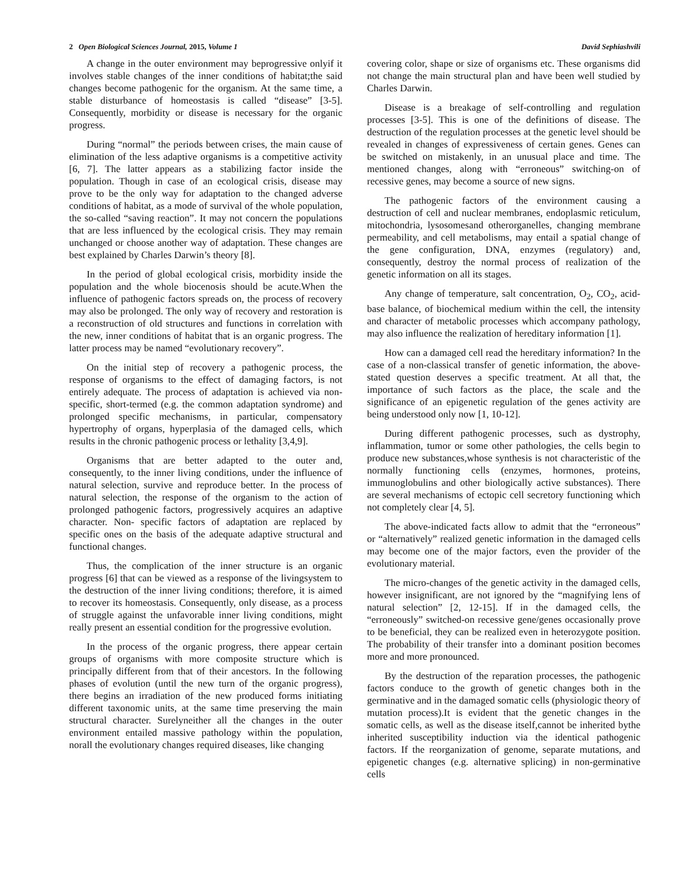2 Open Biological Sciences Journal, 2015, Volume 1 David Sephiashvili
A change in the outer environment may beprogressive onlyif it involves stable changes of the inner conditions of habitat;the said changes become pathogenic for the organism. At the same time, a stable disturbance of homeostasis is called “disease” [3-5]. Consequently, morbidity or disease is necessary for the organic progress.
During “normal” the periods between crises, the main cause of elimination of the less adaptive organisms is a competitive activity [6, 7]. The latter appears as a stabilizing factor inside the population. Though in case of an ecological crisis, disease may prove to be the only way for adaptation to the changed adverse conditions of habitat, as a mode of survival of the whole population, the so-called “saving reaction”. It may not concern the populations that are less influenced by the ecological crisis. They may remain unchanged or choose another way of adaptation. These changes are best explained by Charles Darwin’s theory [8].
In the period of global ecological crisis, morbidity inside the population and the whole biocenosis should be acute.When the influence of pathogenic factors spreads on, the process of recovery may also be prolonged. The only way of recovery and restoration is a reconstruction of old structures and functions in correlation with the new, inner conditions of habitat that is an organic progress. The latter process may be named “evolutionary recovery”.
On the initial step of recovery a pathogenic process, the response of organisms to the effect of damaging factors, is not entirely adequate. The process of adaptation is achieved via non-specific, short-termed (e.g. the common adaptation syndrome) and prolonged specific mechanisms, in particular, compensatory hypertrophy of organs, hyperplasia of the damaged cells, which results in the chronic pathogenic process or lethality [3,4,9].
Organisms that are better adapted to the outer and, consequently, to the inner living conditions, under the influence of natural selection, survive and reproduce better. In the process of natural selection, the response of the organism to the action of prolonged pathogenic factors, progressively acquires an adaptive character. Non- specific factors of adaptation are replaced by specific ones on the basis of the adequate adaptive structural and functional changes.
Thus, the complication of the inner structure is an organic progress [6] that can be viewed as a response of the livingsystem to the destruction of the inner living conditions; therefore, it is aimed to recover its homeostasis. Consequently, only disease, as a process of struggle against the unfavorable inner living conditions, might really present an essential condition for the progressive evolution.
In the process of the organic progress, there appear certain groups of organisms with more composite structure which is principally different from that of their ancestors. In the following phases of evolution (until the new turn of the organic progress), there begins an irradiation of the new produced forms initiating different taxonomic units, at the same time preserving the main structural character. Surelyneither all the changes in the outer environment entailed massive pathology within the population, norall the evolutionary changes required diseases, like changing
covering color, shape or size of organisms etc. These organisms did not change the main structural plan and have been well studied by Charles Darwin.
Disease is a breakage of self-controlling and regulation processes [3-5]. This is one of the definitions of disease. The destruction of the regulation processes at the genetic level should be revealed in changes of expressiveness of certain genes. Genes can be switched on mistakenly, in an unusual place and time. The mentioned changes, along with “erroneous” switching-on of recessive genes, may become a source of new signs.
The pathogenic factors of the environment causing a destruction of cell and nuclear membranes, endoplasmic reticulum, mitochondria, lysosomesand otherorganelles, changing membrane permeability, and cell metabolisms, may entail a spatial change of the gene configuration, DNA, enzymes (regulatory) and, consequently, destroy the normal process of realization of the genetic information on all its stages.
Any change of temperature, salt concentration, O<sub>2</sub>, CO<sub>2</sub>, acid-base balance, of biochemical medium within the cell, the intensity and character of metabolic processes which accompany pathology, may also influence the realization of hereditary information [1].
How can a damaged cell read the hereditary information? In the case of a non-classical transfer of genetic information, the above-stated question deserves a specific treatment. At all that, the importance of such factors as the place, the scale and the significance of an epigenetic regulation of the genes activity are being understood only now [1, 10-12].
During different pathogenic processes, such as dystrophy, inflammation, tumor or some other pathologies, the cells begin to produce new substances,whose synthesis is not characteristic of the normally functioning cells (enzymes, hormones, proteins, immunoglobulins and other biologically active substances). There are several mechanisms of ectopic cell secretory functioning which not completely clear [4, 5].
The above-indicated facts allow to admit that the “erroneous” or “alternatively” realized genetic information in the damaged cells may become one of the major factors, even the provider of the evolutionary material.
The micro-changes of the genetic activity in the damaged cells, however insignificant, are not ignored by the “magnifying lens of natural selection” [2, 12-15]. If in the damaged cells, the “erroneously” switched-on recessive gene/genes occasionally prove to be beneficial, they can be realized even in heterozygote position. The probability of their transfer into a dominant position becomes more and more pronounced.
By the destruction of the reparation processes, the pathogenic factors conduce to the growth of genetic changes both in the germinative and in the damaged somatic cells (physiologic theory of mutation process).It is evident that the genetic changes in the somatic cells, as well as the disease itself,cannot be inherited bythe inherited susceptibility induction via the identical pathogenic factors. If the reorganization of genome, separate mutations, and epigenetic changes (e.g. alternative splicing) in non-germinative cells